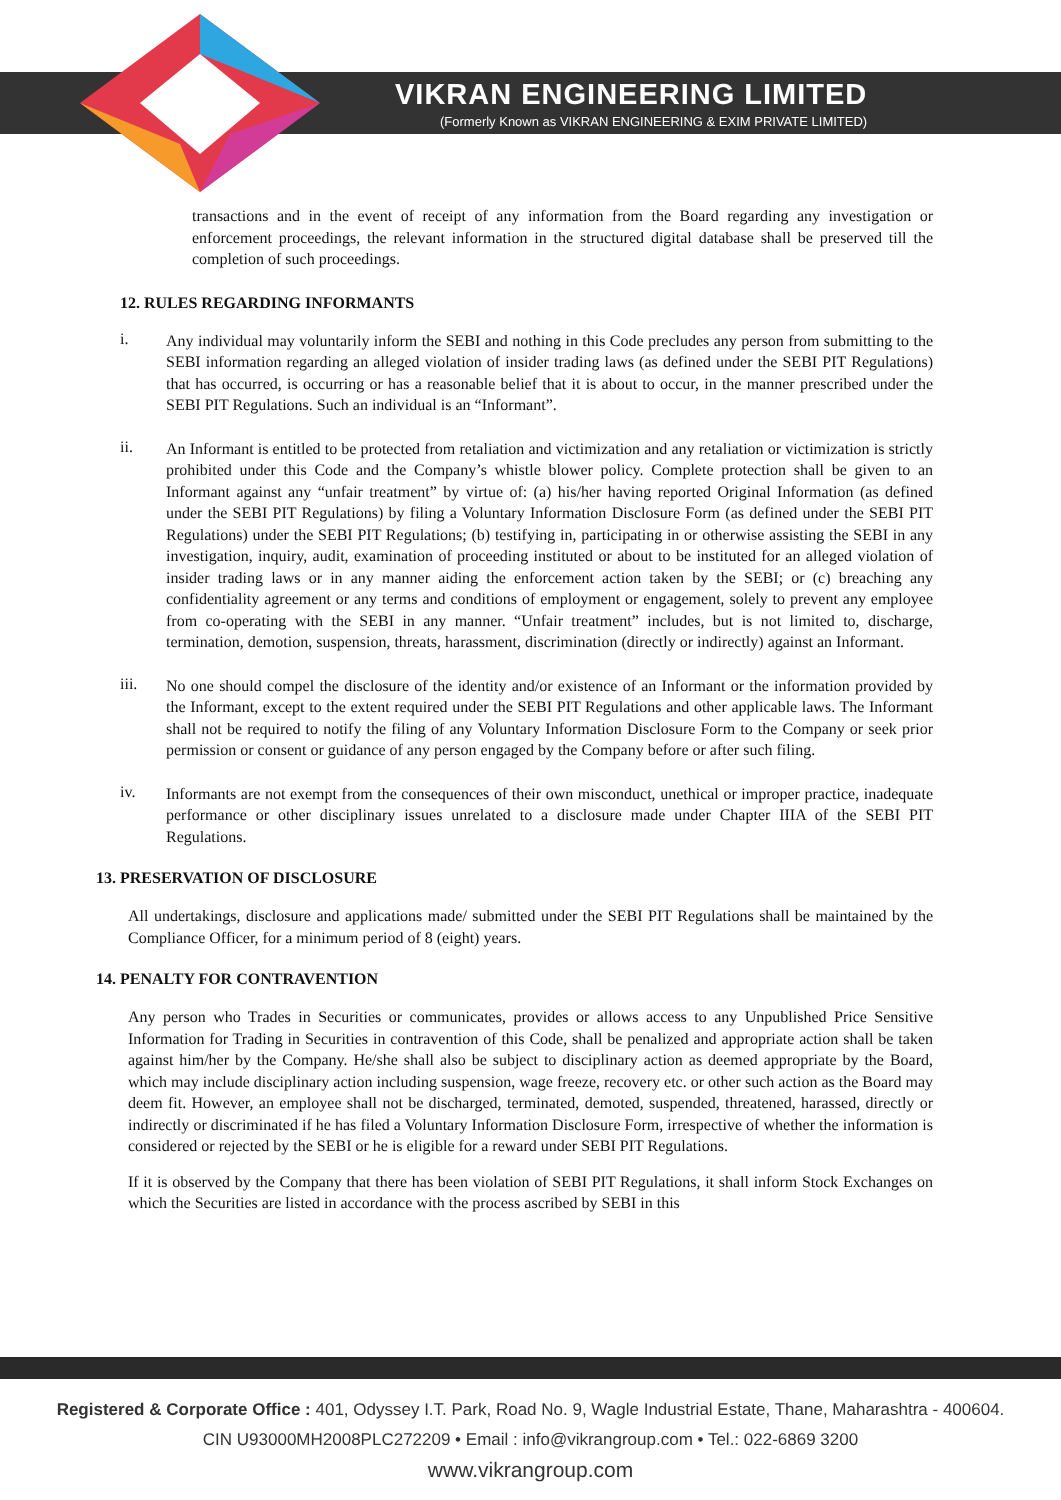VIKRAN ENGINEERING LIMITED
(Formerly Known as VIKRAN ENGINEERING & EXIM PRIVATE LIMITED)
transactions and in the event of receipt of any information from the Board regarding any investigation or enforcement proceedings, the relevant information in the structured digital database shall be preserved till the completion of such proceedings.
12. RULES REGARDING INFORMANTS
i.
Any individual may voluntarily inform the SEBI and nothing in this Code precludes any person from submitting to the SEBI information regarding an alleged violation of insider trading laws (as defined under the SEBI PIT Regulations) that has occurred, is occurring or has a reasonable belief that it is about to occur, in the manner prescribed under the SEBI PIT Regulations. Such an individual is an “Informant”.
ii.
An Informant is entitled to be protected from retaliation and victimization and any retaliation or victimization is strictly prohibited under this Code and the Company’s whistle blower policy. Complete protection shall be given to an Informant against any “unfair treatment” by virtue of: (a) his/her having reported Original Information (as defined under the SEBI PIT Regulations) by filing a Voluntary Information Disclosure Form (as defined under the SEBI PIT Regulations) under the SEBI PIT Regulations; (b) testifying in, participating in or otherwise assisting the SEBI in any investigation, inquiry, audit, examination of proceeding instituted or about to be instituted for an alleged violation of insider trading laws or in any manner aiding the enforcement action taken by the SEBI; or (c) breaching any confidentiality agreement or any terms and conditions of employment or engagement, solely to prevent any employee from co-operating with the SEBI in any manner. “Unfair treatment” includes, but is not limited to, discharge, termination, demotion, suspension, threats, harassment, discrimination (directly or indirectly) against an Informant.
iii.
No one should compel the disclosure of the identity and/or existence of an Informant or the information provided by the Informant, except to the extent required under the SEBI PIT Regulations and other applicable laws. The Informant shall not be required to notify the filing of any Voluntary Information Disclosure Form to the Company or seek prior permission or consent or guidance of any person engaged by the Company before or after such filing.
iv.
Informants are not exempt from the consequences of their own misconduct, unethical or improper practice, inadequate performance or other disciplinary issues unrelated to a disclosure made under Chapter IIIA of the SEBI PIT Regulations.
13. PRESERVATION OF DISCLOSURE
All undertakings, disclosure and applications made/ submitted under the SEBI PIT Regulations shall be maintained by the Compliance Officer, for a minimum period of 8 (eight) years.
14. PENALTY FOR CONTRAVENTION
Any person who Trades in Securities or communicates, provides or allows access to any Unpublished Price Sensitive Information for Trading in Securities in contravention of this Code, shall be penalized and appropriate action shall be taken against him/her by the Company. He/she shall also be subject to disciplinary action as deemed appropriate by the Board, which may include disciplinary action including suspension, wage freeze, recovery etc. or other such action as the Board may deem fit. However, an employee shall not be discharged, terminated, demoted, suspended, threatened, harassed, directly or indirectly or discriminated if he has filed a Voluntary Information Disclosure Form, irrespective of whether the information is considered or rejected by the SEBI or he is eligible for a reward under SEBI PIT Regulations.
If it is observed by the Company that there has been violation of SEBI PIT Regulations, it shall inform Stock Exchanges on which the Securities are listed in accordance with the process ascribed by SEBI in this
Registered & Corporate Office : 401, Odyssey I.T. Park, Road No. 9, Wagle Industrial Estate, Thane, Maharashtra - 400604.
CIN U93000MH2008PLC272209 • Email : info@vikrangroup.com • Tel.: 022-6869 3200
www.vikrangroup.com